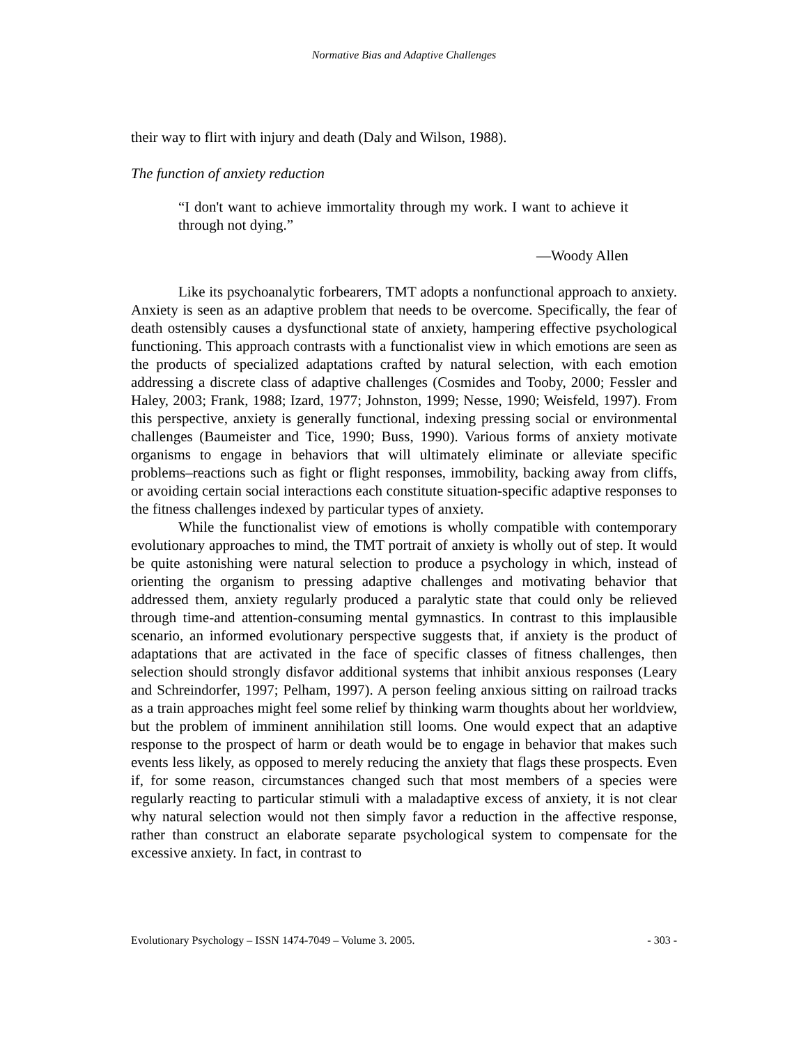Normative Bias and Adaptive Challenges
their way to flirt with injury and death (Daly and Wilson, 1988).
The function of anxiety reduction
“I don't want to achieve immortality through my work. I want to achieve it through not dying.”
—Woody Allen
Like its psychoanalytic forbearers, TMT adopts a nonfunctional approach to anxiety. Anxiety is seen as an adaptive problem that needs to be overcome. Specifically, the fear of death ostensibly causes a dysfunctional state of anxiety, hampering effective psychological functioning. This approach contrasts with a functionalist view in which emotions are seen as the products of specialized adaptations crafted by natural selection, with each emotion addressing a discrete class of adaptive challenges (Cosmides and Tooby, 2000; Fessler and Haley, 2003; Frank, 1988; Izard, 1977; Johnston, 1999; Nesse, 1990; Weisfeld, 1997). From this perspective, anxiety is generally functional, indexing pressing social or environmental challenges (Baumeister and Tice, 1990; Buss, 1990). Various forms of anxiety motivate organisms to engage in behaviors that will ultimately eliminate or alleviate specific problems–reactions such as fight or flight responses, immobility, backing away from cliffs, or avoiding certain social interactions each constitute situation-specific adaptive responses to the fitness challenges indexed by particular types of anxiety.
While the functionalist view of emotions is wholly compatible with contemporary evolutionary approaches to mind, the TMT portrait of anxiety is wholly out of step. It would be quite astonishing were natural selection to produce a psychology in which, instead of orienting the organism to pressing adaptive challenges and motivating behavior that addressed them, anxiety regularly produced a paralytic state that could only be relieved through time-and attention-consuming mental gymnastics. In contrast to this implausible scenario, an informed evolutionary perspective suggests that, if anxiety is the product of adaptations that are activated in the face of specific classes of fitness challenges, then selection should strongly disfavor additional systems that inhibit anxious responses (Leary and Schreindorfer, 1997; Pelham, 1997). A person feeling anxious sitting on railroad tracks as a train approaches might feel some relief by thinking warm thoughts about her worldview, but the problem of imminent annihilation still looms. One would expect that an adaptive response to the prospect of harm or death would be to engage in behavior that makes such events less likely, as opposed to merely reducing the anxiety that flags these prospects. Even if, for some reason, circumstances changed such that most members of a species were regularly reacting to particular stimuli with a maladaptive excess of anxiety, it is not clear why natural selection would not then simply favor a reduction in the affective response, rather than construct an elaborate separate psychological system to compensate for the excessive anxiety. In fact, in contrast to
Evolutionary Psychology – ISSN 1474-7049 – Volume 3. 2005. - 303 -